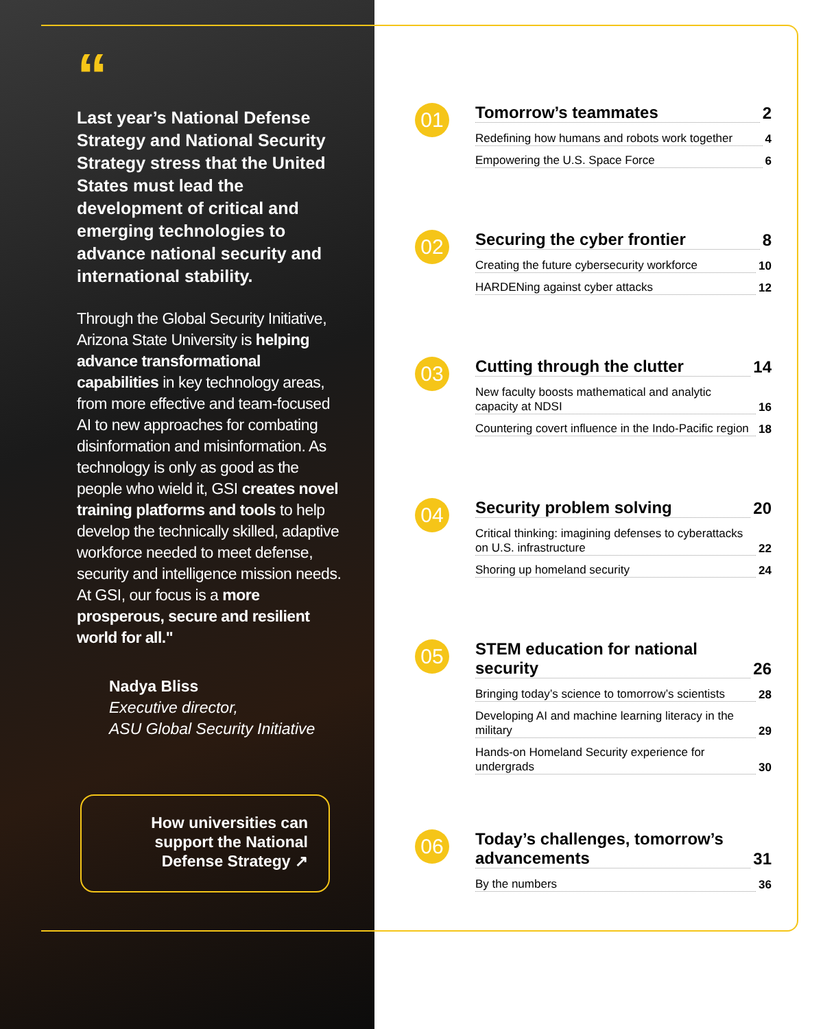“
Last year’s National Defense Strategy and National Security Strategy stress that the United States must lead the development of critical and emerging technologies to advance national security and international stability.
Through the Global Security Initiative, Arizona State University is helping advance transformational capabilities in key technology areas, from more effective and team-focused AI to new approaches for combating disinformation and misinformation. As technology is only as good as the people who wield it, GSI creates novel training platforms and tools to help develop the technically skilled, adaptive workforce needed to meet defense, security and intelligence mission needs. At GSI, our focus is a more prosperous, secure and resilient world for all."
Nadya Bliss
Executive director,
ASU Global Security Initiative
How universities can support the National Defense Strategy ↗
01
Tomorrow’s teammates 2
Redefining how humans and robots work together 4
Empowering the U.S. Space Force 6
02
Securing the cyber frontier 8
Creating the future cybersecurity workforce 10
HARDENing against cyber attacks 12
03
Cutting through the clutter 14
New faculty boosts mathematical and analytic capacity at NDSI 16
Countering covert influence in the Indo-Pacific region 18
04
Security problem solving 20
Critical thinking: imagining defenses to cyberattacks on U.S. infrastructure 22
Shoring up homeland security 24
05
STEM education for national security 26
Bringing today’s science to tomorrow’s scientists 28
Developing AI and machine learning literacy in the military 29
Hands-on Homeland Security experience for undergrads 30
06
Today’s challenges, tomorrow’s advancements 31
By the numbers 36